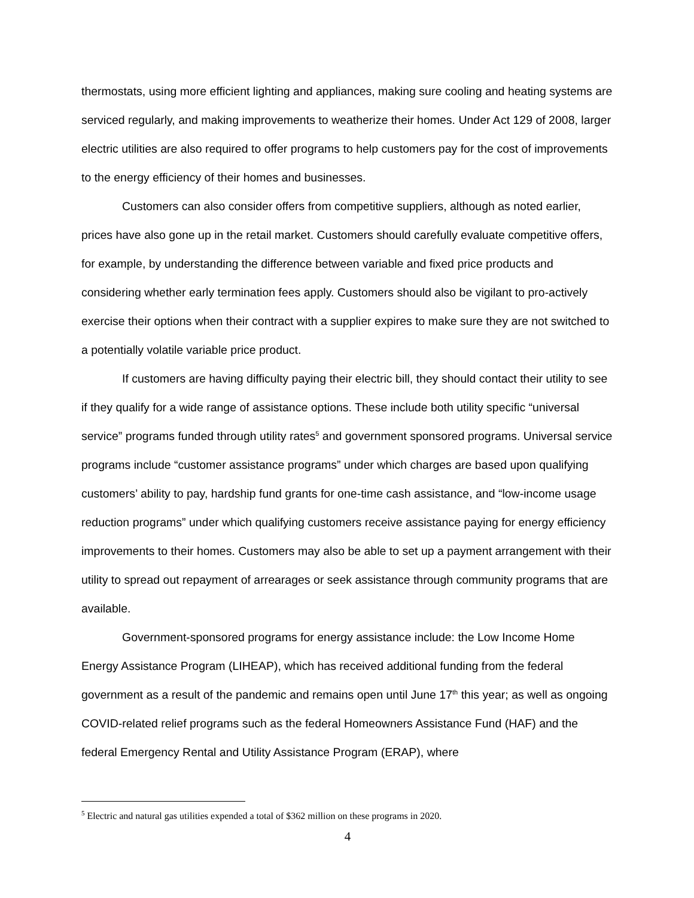thermostats, using more efficient lighting and appliances, making sure cooling and heating systems are serviced regularly, and making improvements to weatherize their homes. Under Act 129 of 2008, larger electric utilities are also required to offer programs to help customers pay for the cost of improvements to the energy efficiency of their homes and businesses.
Customers can also consider offers from competitive suppliers, although as noted earlier, prices have also gone up in the retail market. Customers should carefully evaluate competitive offers, for example, by understanding the difference between variable and fixed price products and considering whether early termination fees apply. Customers should also be vigilant to pro-actively exercise their options when their contract with a supplier expires to make sure they are not switched to a potentially volatile variable price product.
If customers are having difficulty paying their electric bill, they should contact their utility to see if they qualify for a wide range of assistance options. These include both utility specific “universal service” programs funded through utility rates<sup>5</sup> and government sponsored programs. Universal service programs include “customer assistance programs” under which charges are based upon qualifying customers’ ability to pay, hardship fund grants for one-time cash assistance, and “low-income usage reduction programs” under which qualifying customers receive assistance paying for energy efficiency improvements to their homes. Customers may also be able to set up a payment arrangement with their utility to spread out repayment of arrearages or seek assistance through community programs that are available.
Government-sponsored programs for energy assistance include: the Low Income Home Energy Assistance Program (LIHEAP), which has received additional funding from the federal government as a result of the pandemic and remains open until June 17<sup>th</sup> this year; as well as ongoing COVID-related relief programs such as the federal Homeowners Assistance Fund (HAF) and the federal Emergency Rental and Utility Assistance Program (ERAP), where
<sup>5</sup> Electric and natural gas utilities expended a total of $362 million on these programs in 2020.
4